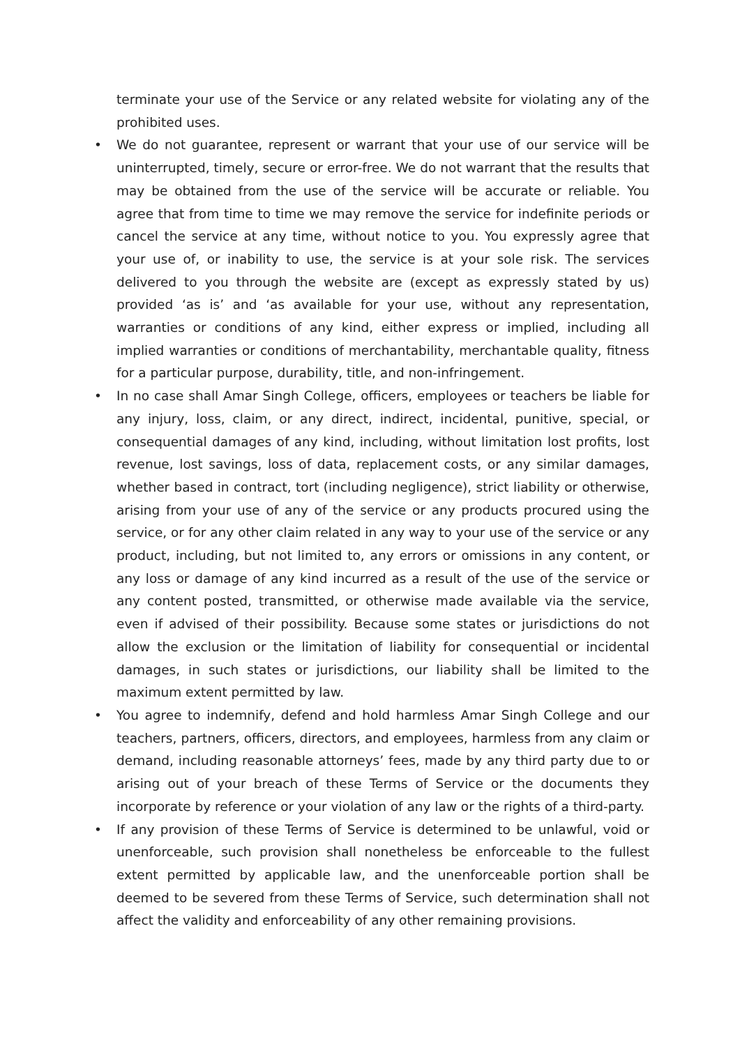terminate your use of the Service or any related website for violating any of the prohibited uses.
• We do not guarantee, represent or warrant that your use of our service will be uninterrupted, timely, secure or error-free. We do not warrant that the results that may be obtained from the use of the service will be accurate or reliable. You agree that from time to time we may remove the service for indefinite periods or cancel the service at any time, without notice to you. You expressly agree that your use of, or inability to use, the service is at your sole risk. The services delivered to you through the website are (except as expressly stated by us) provided ‘as is’ and ‘as available for your use, without any representation, warranties or conditions of any kind, either express or implied, including all implied warranties or conditions of merchantability, merchantable quality, fitness for a particular purpose, durability, title, and non-infringement.
• In no case shall Amar Singh College, officers, employees or teachers be liable for any injury, loss, claim, or any direct, indirect, incidental, punitive, special, or consequential damages of any kind, including, without limitation lost profits, lost revenue, lost savings, loss of data, replacement costs, or any similar damages, whether based in contract, tort (including negligence), strict liability or otherwise, arising from your use of any of the service or any products procured using the service, or for any other claim related in any way to your use of the service or any product, including, but not limited to, any errors or omissions in any content, or any loss or damage of any kind incurred as a result of the use of the service or any content posted, transmitted, or otherwise made available via the service, even if advised of their possibility. Because some states or jurisdictions do not allow the exclusion or the limitation of liability for consequential or incidental damages, in such states or jurisdictions, our liability shall be limited to the maximum extent permitted by law.
• You agree to indemnify, defend and hold harmless Amar Singh College and our teachers, partners, officers, directors, and employees, harmless from any claim or demand, including reasonable attorneys’ fees, made by any third party due to or arising out of your breach of these Terms of Service or the documents they incorporate by reference or your violation of any law or the rights of a third-party.
• If any provision of these Terms of Service is determined to be unlawful, void or unenforceable, such provision shall nonetheless be enforceable to the fullest extent permitted by applicable law, and the unenforceable portion shall be deemed to be severed from these Terms of Service, such determination shall not affect the validity and enforceability of any other remaining provisions.